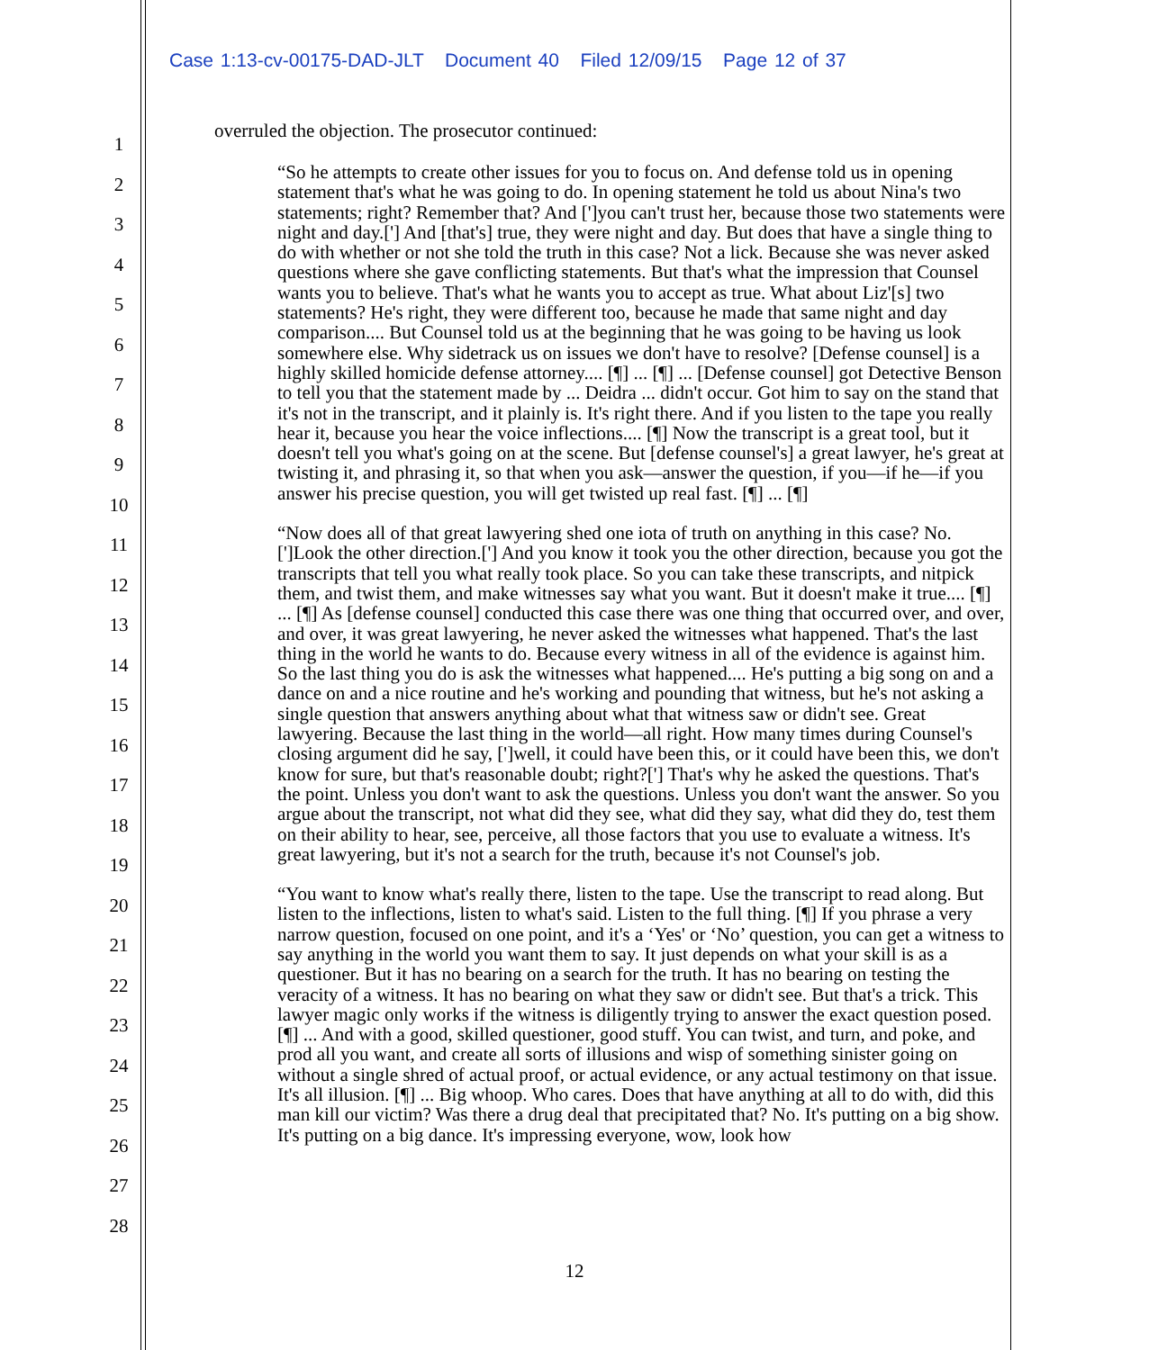Case 1:13-cv-00175-DAD-JLT Document 40 Filed 12/09/15 Page 12 of 37
1
2
3
4
5
6
7
8
9
10
11
12
13
14
15
16
17
18
19
20
21
22
23
24
25
26
27
28
overruled the objection. The prosecutor continued:
“So he attempts to create other issues for you to focus on. And defense told us in opening statement that's what he was going to do. In opening statement he told us about Nina's two statements; right? Remember that? And [']you can't trust her, because those two statements were night and day.['] And [that's] true, they were night and day. But does that have a single thing to do with whether or not she told the truth in this case? Not a lick. Because she was never asked questions where she gave conflicting statements. But that's what the impression that Counsel wants you to believe. That's what he wants you to accept as true. What about Liz'[s] two statements? He's right, they were different too, because he made that same night and day comparison.... But Counsel told us at the beginning that he was going to be having us look somewhere else. Why sidetrack us on issues we don't have to resolve? [Defense counsel] is a highly skilled homicide defense attorney.... [¶] ... [¶] ... [Defense counsel] got Detective Benson to tell you that the statement made by ... Deidra ... didn't occur. Got him to say on the stand that it's not in the transcript, and it plainly is. It's right there. And if you listen to the tape you really hear it, because you hear the voice inflections.... [¶] Now the transcript is a great tool, but it doesn't tell you what's going on at the scene. But [defense counsel's] a great lawyer, he's great at twisting it, and phrasing it, so that when you ask—answer the question, if you—if he—if you answer his precise question, you will get twisted up real fast. [¶] ... [¶]
“Now does all of that great lawyering shed one iota of truth on anything in this case? No. [']Look the other direction.['] And you know it took you the other direction, because you got the transcripts that tell you what really took place. So you can take these transcripts, and nitpick them, and twist them, and make witnesses say what you want. But it doesn't make it true.... [¶] ... [¶] As [defense counsel] conducted this case there was one thing that occurred over, and over, and over, it was great lawyering, he never asked the witnesses what happened. That's the last thing in the world he wants to do. Because every witness in all of the evidence is against him. So the last thing you do is ask the witnesses what happened.... He's putting a big song on and a dance on and a nice routine and he's working and pounding that witness, but he's not asking a single question that answers anything about what that witness saw or didn't see. Great lawyering. Because the last thing in the world—all right. How many times during Counsel's closing argument did he say, [']well, it could have been this, or it could have been this, we don't know for sure, but that's reasonable doubt; right?['] That's why he asked the questions. That's the point. Unless you don't want to ask the questions. Unless you don't want the answer. So you argue about the transcript, not what did they see, what did they say, what did they do, test them on their ability to hear, see, perceive, all those factors that you use to evaluate a witness. It's great lawyering, but it's not a search for the truth, because it's not Counsel's job.
“You want to know what's really there, listen to the tape. Use the transcript to read along. But listen to the inflections, listen to what's said. Listen to the full thing. [¶] If you phrase a very narrow question, focused on one point, and it's a ‘Yes' or ‘No’ question, you can get a witness to say anything in the world you want them to say. It just depends on what your skill is as a questioner. But it has no bearing on a search for the truth. It has no bearing on testing the veracity of a witness. It has no bearing on what they saw or didn't see. But that's a trick. This lawyer magic only works if the witness is diligently trying to answer the exact question posed. [¶] ... And with a good, skilled questioner, good stuff. You can twist, and turn, and poke, and prod all you want, and create all sorts of illusions and wisp of something sinister going on without a single shred of actual proof, or actual evidence, or any actual testimony on that issue. It's all illusion. [¶] ... Big whoop. Who cares. Does that have anything at all to do with, did this man kill our victim? Was there a drug deal that precipitated that? No. It's putting on a big show. It's putting on a big dance. It's impressing everyone, wow, look how
12